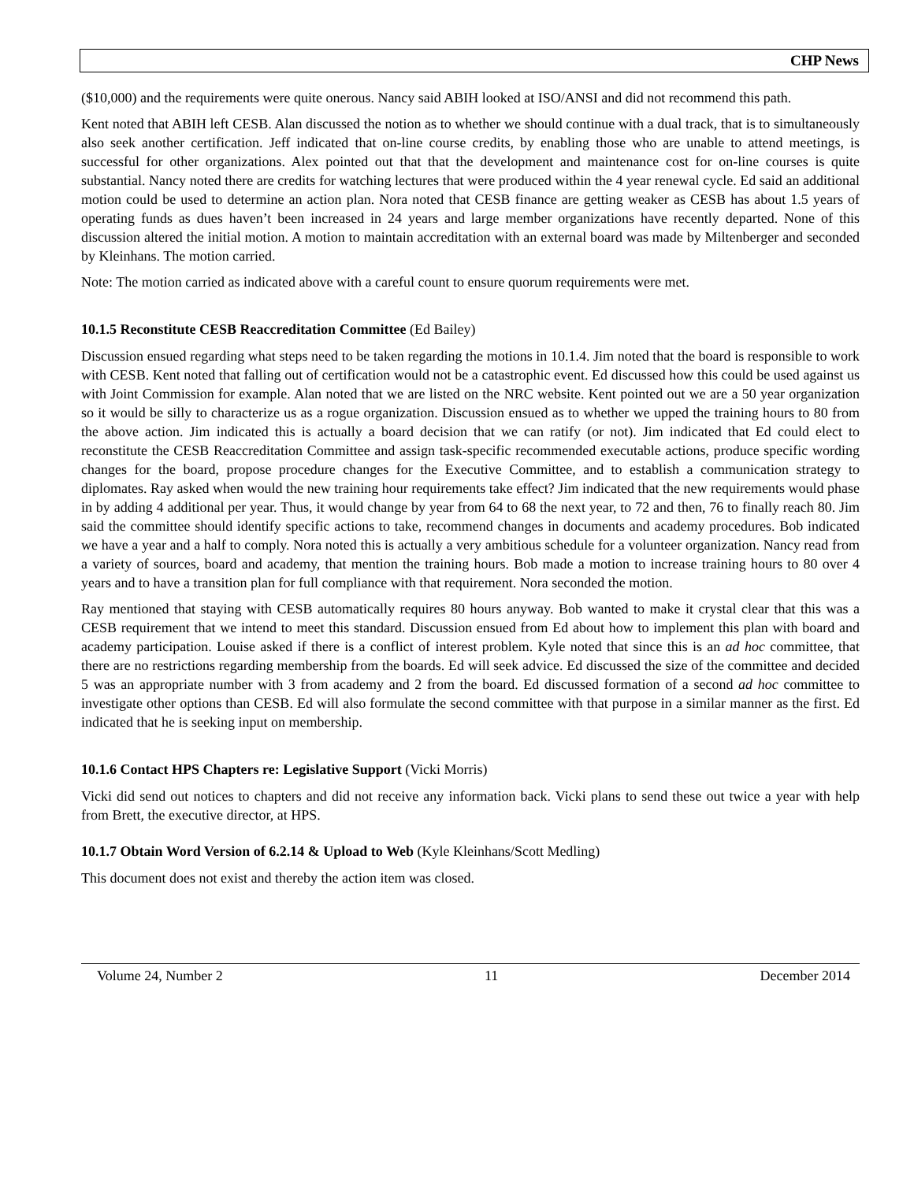CHP News
($10,000) and the requirements were quite onerous. Nancy said ABIH looked at ISO/ANSI and did not recommend this path.
Kent noted that ABIH left CESB. Alan discussed the notion as to whether we should continue with a dual track, that is to simultaneously also seek another certification. Jeff indicated that on-line course credits, by enabling those who are unable to attend meetings, is successful for other organizations. Alex pointed out that that the development and maintenance cost for on-line courses is quite substantial. Nancy noted there are credits for watching lectures that were produced within the 4 year renewal cycle. Ed said an additional motion could be used to determine an action plan. Nora noted that CESB finance are getting weaker as CESB has about 1.5 years of operating funds as dues haven’t been increased in 24 years and large member organizations have recently departed. None of this discussion altered the initial motion. A motion to maintain accreditation with an external board was made by Miltenberger and seconded by Kleinhans. The motion carried.
Note: The motion carried as indicated above with a careful count to ensure quorum requirements were met.
10.1.5 Reconstitute CESB Reaccreditation Committee (Ed Bailey)
Discussion ensued regarding what steps need to be taken regarding the motions in 10.1.4. Jim noted that the board is responsible to work with CESB. Kent noted that falling out of certification would not be a catastrophic event. Ed discussed how this could be used against us with Joint Commission for example. Alan noted that we are listed on the NRC website. Kent pointed out we are a 50 year organization so it would be silly to characterize us as a rogue organization. Discussion ensued as to whether we upped the training hours to 80 from the above action. Jim indicated this is actually a board decision that we can ratify (or not). Jim indicated that Ed could elect to reconstitute the CESB Reaccreditation Committee and assign task-specific recommended executable actions, produce specific wording changes for the board, propose procedure changes for the Executive Committee, and to establish a communication strategy to diplomates. Ray asked when would the new training hour requirements take effect? Jim indicated that the new requirements would phase in by adding 4 additional per year. Thus, it would change by year from 64 to 68 the next year, to 72 and then, 76 to finally reach 80. Jim said the committee should identify specific actions to take, recommend changes in documents and academy procedures. Bob indicated we have a year and a half to comply. Nora noted this is actually a very ambitious schedule for a volunteer organization. Nancy read from a variety of sources, board and academy, that mention the training hours. Bob made a motion to increase training hours to 80 over 4 years and to have a transition plan for full compliance with that requirement. Nora seconded the motion.
Ray mentioned that staying with CESB automatically requires 80 hours anyway. Bob wanted to make it crystal clear that this was a CESB requirement that we intend to meet this standard. Discussion ensued from Ed about how to implement this plan with board and academy participation. Louise asked if there is a conflict of interest problem. Kyle noted that since this is an ad hoc committee, that there are no restrictions regarding membership from the boards. Ed will seek advice. Ed discussed the size of the committee and decided 5 was an appropriate number with 3 from academy and 2 from the board. Ed discussed formation of a second ad hoc committee to investigate other options than CESB. Ed will also formulate the second committee with that purpose in a similar manner as the first. Ed indicated that he is seeking input on membership.
10.1.6 Contact HPS Chapters re: Legislative Support (Vicki Morris)
Vicki did send out notices to chapters and did not receive any information back. Vicki plans to send these out twice a year with help from Brett, the executive director, at HPS.
10.1.7 Obtain Word Version of 6.2.14 & Upload to Web (Kyle Kleinhans/Scott Medling)
This document does not exist and thereby the action item was closed.
Volume 24, Number 2 11 December 2014